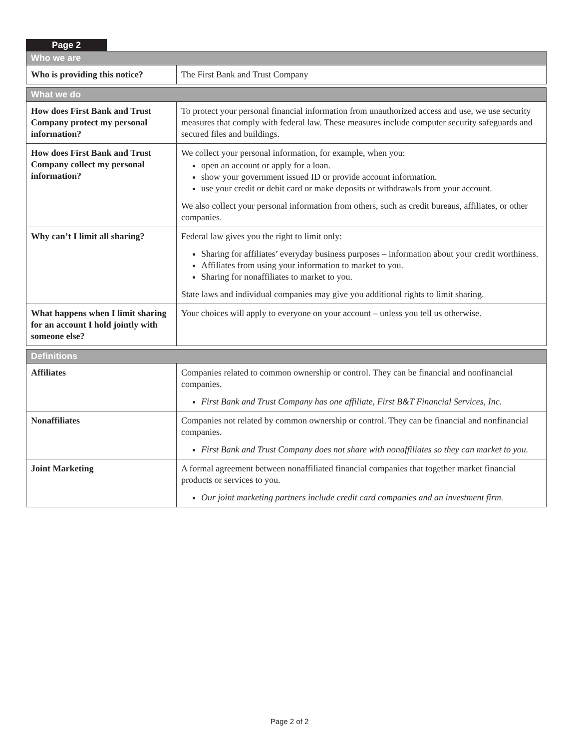Page 2
| Who we are | |
| --- | --- |
| Who is providing this notice? | The First Bank and Trust Company |
| What we do | |
| --- | --- |
| How does First Bank and Trust Company protect my personal information? | To protect your personal financial information from unauthorized access and use, we use security measures that comply with federal law. These measures include computer security safeguards and secured files and buildings. |
| How does First Bank and Trust Company collect my personal information? | We collect your personal information, for example, when you: open an account or apply for a loan. show your government issued ID or provide account information. use your credit or debit card or make deposits or withdrawals from your account. We also collect your personal information from others, such as credit bureaus, affiliates, or other companies. |
| Why can’t I limit all sharing? | Federal law gives you the right to limit only: Sharing for affiliates’ everyday business purposes – information about your credit worthiness. Affiliates from using your information to market to you. Sharing for nonaffiliates to market to you. State laws and individual companies may give you additional rights to limit sharing. |
| What happens when I limit sharing for an account I hold jointly with someone else? | Your choices will apply to everyone on your account – unless you tell us otherwise. |
| Definitions | |
| --- | --- |
| Affiliates | Companies related to common ownership or control. They can be financial and nonfinancial companies. First Bank and Trust Company has one affiliate, First B&T Financial Services, Inc. |
| Nonaffiliates | Companies not related by common ownership or control. They can be financial and nonfinancial companies. First Bank and Trust Company does not share with nonaffiliates so they can market to you. |
| Joint Marketing | A formal agreement between nonaffiliated financial companies that together market financial products or services to you. Our joint marketing partners include credit card companies and an investment firm. |
Page 2 of 2